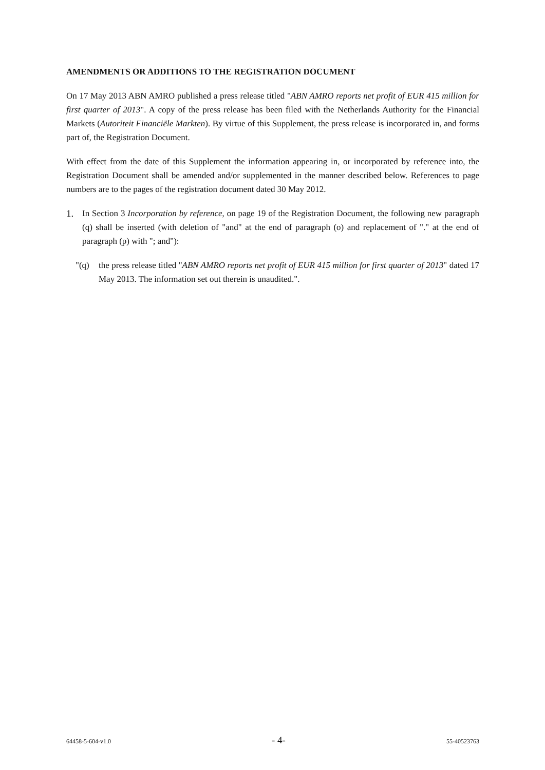AMENDMENTS OR ADDITIONS TO THE REGISTRATION DOCUMENT
On 17 May 2013 ABN AMRO published a press release titled "ABN AMRO reports net profit of EUR 415 million for first quarter of 2013". A copy of the press release has been filed with the Netherlands Authority for the Financial Markets (Autoriteit Financiële Markten). By virtue of this Supplement, the press release is incorporated in, and forms part of, the Registration Document.
With effect from the date of this Supplement the information appearing in, or incorporated by reference into, the Registration Document shall be amended and/or supplemented in the manner described below. References to page numbers are to the pages of the registration document dated 30 May 2012.
1. In Section 3 Incorporation by reference, on page 19 of the Registration Document, the following new paragraph (q) shall be inserted (with deletion of "and" at the end of paragraph (o) and replacement of "." at the end of paragraph (p) with "; and"):
"(q) the press release titled "ABN AMRO reports net profit of EUR 415 million for first quarter of 2013" dated 17 May 2013. The information set out therein is unaudited.".
64458-5-604-v1.0 - 4- 55-40523763